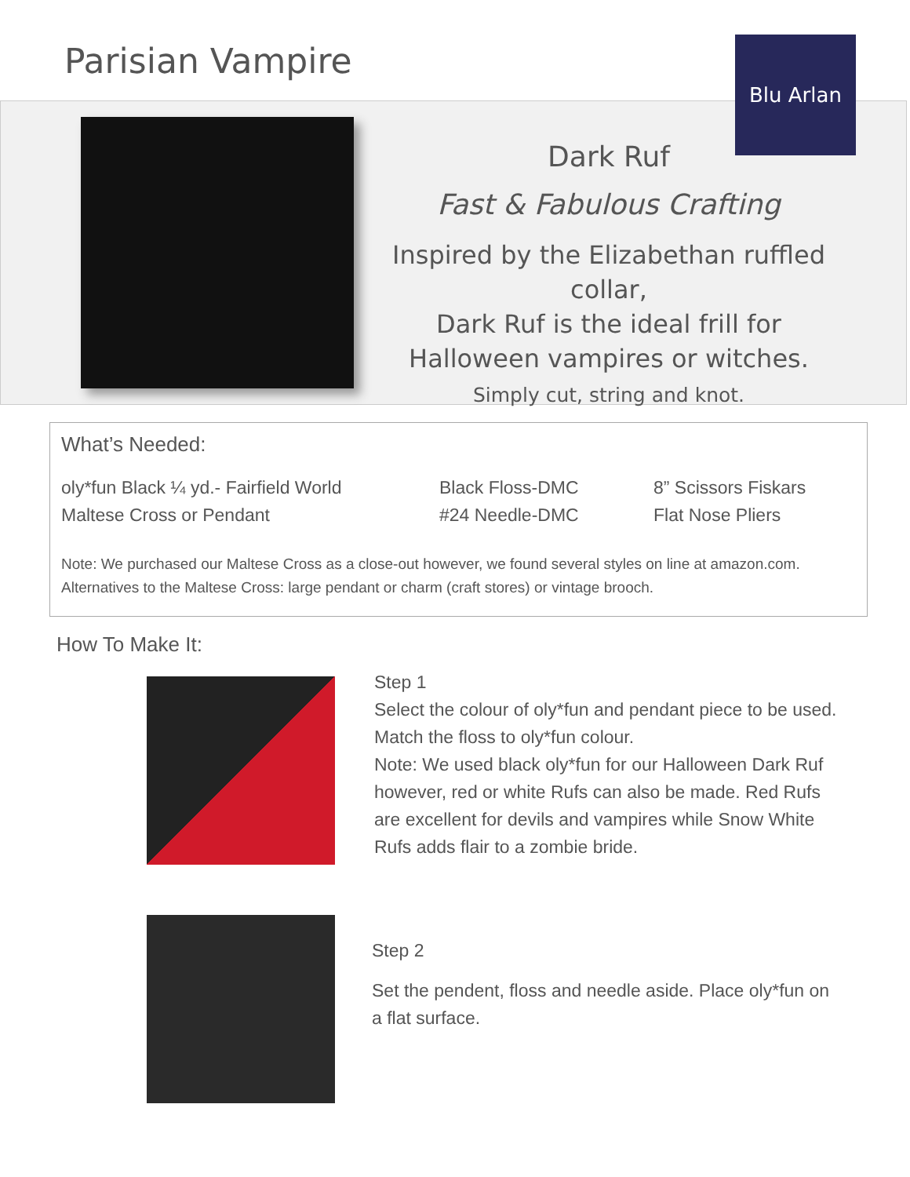Parisian Vampire Blu Arlan
Dark Ruf
Fast & Fabulous Crafting
Inspired by the Elizabethan ruffled collar,
Dark Ruf is the ideal frill for
Halloween vampires or witches.
Simply cut, string and knot.
What’s Needed:
oly*fun Black ¼ yd.- Fairfield World
Black Floss-DMC 8” Scissors Fiskars
Maltese Cross or Pendant #24 Needle-DMC Flat Nose Pliers
Note: We purchased our Maltese Cross as a close-out however, we found several styles on line at amazon.com. Alternatives to the Maltese Cross: large pendant or charm (craft stores) or vintage brooch.
How To Make It:
Step 1
Select the colour of oly*fun and pendant piece to be used. Match the floss to oly*fun colour.
Note: We used black oly*fun for our Halloween Dark Ruf however, red or white Rufs can also be made. Red Rufs are excellent for devils and vampires while Snow White Rufs adds flair to a zombie bride.
Step 2
Set the pendent, floss and needle aside. Place oly*fun on a flat surface.